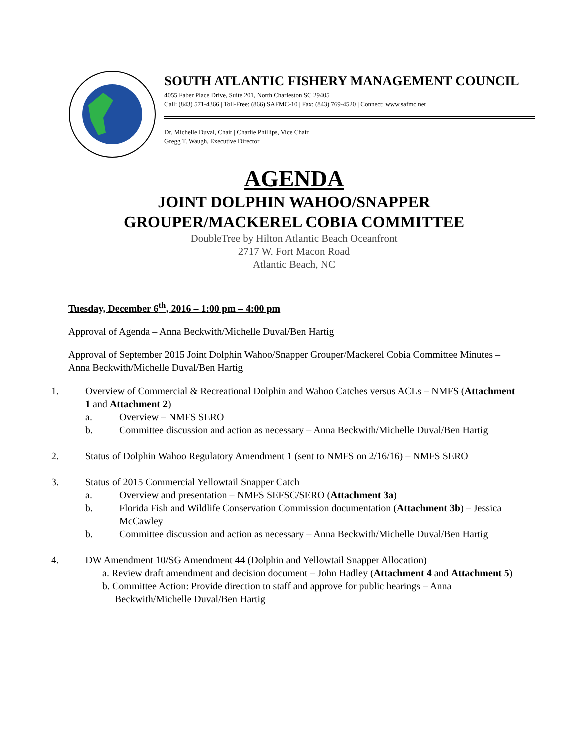SOUTH ATLANTIC FISHERY MANAGEMENT COUNCIL
4055 Faber Place Drive, Suite 201, North Charleston SC 29405
Call: (843) 571-4366 | Toll-Free: (866) SAFMC-10 | Fax: (843) 769-4520 | Connect: www.safmc.net
Dr. Michelle Duval, Chair | Charlie Phillips, Vice Chair
Gregg T. Waugh, Executive Director
AGENDA
JOINT DOLPHIN WAHOO/SNAPPER
GROUPER/MACKEREL COBIA COMMITTEE
DoubleTree by Hilton Atlantic Beach Oceanfront
2717 W. Fort Macon Road
Atlantic Beach, NC
Tuesday, December 6<sup>th</sup>, 2016 – 1:00 pm – 4:00 pm
Approval of Agenda – Anna Beckwith/Michelle Duval/Ben Hartig
Approval of September 2015 Joint Dolphin Wahoo/Snapper Grouper/Mackerel Cobia Committee Minutes – Anna Beckwith/Michelle Duval/Ben Hartig
1. Overview of Commercial & Recreational Dolphin and Wahoo Catches versus ACLs – NMFS (Attachment 1 and Attachment 2)
a. Overview – NMFS SERO
b. Committee discussion and action as necessary – Anna Beckwith/Michelle Duval/Ben Hartig
2. Status of Dolphin Wahoo Regulatory Amendment 1 (sent to NMFS on 2/16/16) – NMFS SERO
3. Status of 2015 Commercial Yellowtail Snapper Catch
a. Overview and presentation – NMFS SEFSC/SERO (Attachment 3a)
b. Florida Fish and Wildlife Conservation Commission documentation (Attachment 3b) – Jessica McCawley
b. Committee discussion and action as necessary – Anna Beckwith/Michelle Duval/Ben Hartig
4. DW Amendment 10/SG Amendment 44 (Dolphin and Yellowtail Snapper Allocation)
a. Review draft amendment and decision document – John Hadley (Attachment 4 and Attachment 5)
b. Committee Action: Provide direction to staff and approve for public hearings – Anna Beckwith/Michelle Duval/Ben Hartig